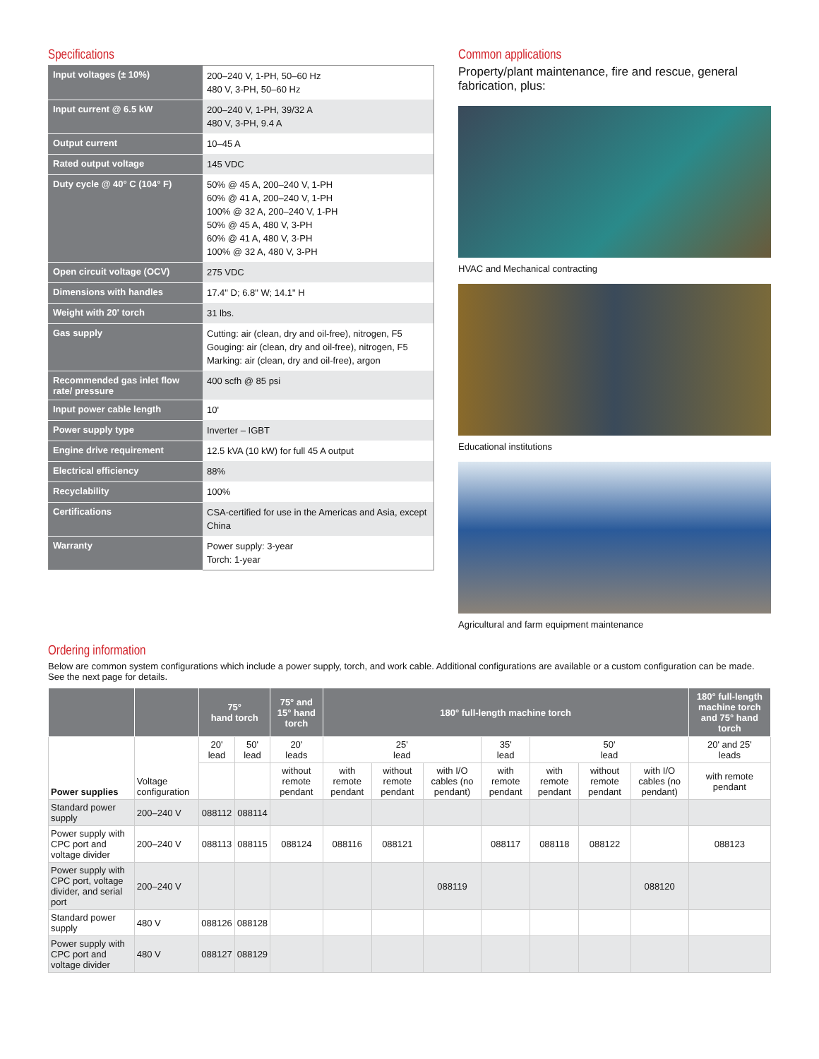Specifications
| Input voltages (± 10%) | 200–240 V, 1-PH, 50–60 Hz 480 V, 3-PH, 50–60 Hz |
| Input current @ 6.5 kW | 200–240 V, 1-PH, 39/32 A 480 V, 3-PH, 9.4 A |
| Output current | 10–45 A |
| Rated output voltage | 145 VDC |
| Duty cycle @ 40° C (104° F) | 50% @ 45 A, 200–240 V, 1-PH 60% @ 41 A, 200–240 V, 1-PH 100% @ 32 A, 200–240 V, 1-PH 50% @ 45 A, 480 V, 3-PH 60% @ 41 A, 480 V, 3-PH 100% @ 32 A, 480 V, 3-PH |
| Open circuit voltage (OCV) | 275 VDC |
| Dimensions with handles | 17.4" D; 6.8" W; 14.1" H |
| Weight with 20' torch | 31 lbs. |
| Gas supply | Cutting: air (clean, dry and oil-free), nitrogen, F5 Gouging: air (clean, dry and oil-free), nitrogen, F5 Marking: air (clean, dry and oil-free), argon |
| Recommended gas inlet flow rate/ pressure | 400 scfh @ 85 psi |
| Input power cable length | 10' |
| Power supply type | Inverter – IGBT |
| Engine drive requirement | 12.5 kVA (10 kW) for full 45 A output |
| Electrical efficiency | 88% |
| Recyclability | 100% |
| Certifications | CSA-certified for use in the Americas and Asia, except China |
| Warranty | Power supply: 3-year Torch: 1-year |
Common applications
Property/plant maintenance, fire and rescue, general fabrication, plus:
HVAC and Mechanical contracting
Educational institutions
Agricultural and farm equipment maintenance
Ordering information
Below are common system configurations which include a power supply, torch, and work cable. Additional configurations are available or a custom configuration can be made.
See the next page for details.
| | | 75° hand torch | | 75° and 15° hand torch | 180° full-length machine torch | | | | | | | 180° full-length machine torch and 75° hand torch |
| --- | --- | --- | --- | --- | --- | --- | --- | --- | --- | --- | --- | --- |
| Power supplies | Voltage configuration | 20' lead | 50' lead | 20' leads | 25' lead | | | 35' lead | 50' lead | | | 20' and 25' leads |
| | | | | without remote pendant | with remote pendant | without remote pendant | with I/O cables (no pendant) | with remote pendant | with remote pendant | without remote pendant | with I/O cables (no pendant) | with remote pendant |
| Standard power supply | 200–240 V | 088112 | 088114 | | | | | | | | | |
| Power supply with CPC port and voltage divider | 200–240 V | 088113 | 088115 | 088124 | 088116 | 088121 | | 088117 | 088118 | 088122 | | 088123 |
| Power supply with CPC port, voltage divider, and serial port | 200–240 V | | | | | | 088119 | | | | 088120 | |
| Standard power supply | 480 V | 088126 | 088128 | | | | | | | | | |
| Power supply with CPC port and voltage divider | 480 V | 088127 | 088129 | | | | | | | | | |